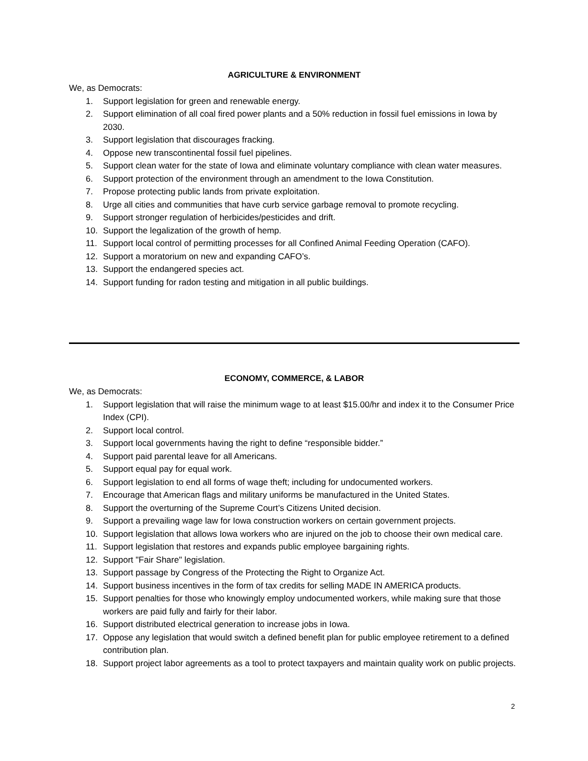AGRICULTURE & ENVIRONMENT
We, as Democrats:
1. Support legislation for green and renewable energy.
2. Support elimination of all coal fired power plants and a 50% reduction in fossil fuel emissions in Iowa by 2030.
3. Support legislation that discourages fracking.
4. Oppose new transcontinental fossil fuel pipelines.
5. Support clean water for the state of Iowa and eliminate voluntary compliance with clean water measures.
6. Support protection of the environment through an amendment to the Iowa Constitution.
7. Propose protecting public lands from private exploitation.
8. Urge all cities and communities that have curb service garbage removal to promote recycling.
9. Support stronger regulation of herbicides/pesticides and drift.
10. Support the legalization of the growth of hemp.
11. Support local control of permitting processes for all Confined Animal Feeding Operation (CAFO).
12. Support a moratorium on new and expanding CAFO’s.
13. Support the endangered species act.
14. Support funding for radon testing and mitigation in all public buildings.
ECONOMY, COMMERCE, & LABOR
We, as Democrats:
1. Support legislation that will raise the minimum wage to at least $15.00/hr and index it to the Consumer Price Index (CPI).
2. Support local control.
3. Support local governments having the right to define “responsible bidder.”
4. Support paid parental leave for all Americans.
5. Support equal pay for equal work.
6. Support legislation to end all forms of wage theft; including for undocumented workers.
7. Encourage that American flags and military uniforms be manufactured in the United States.
8. Support the overturning of the Supreme Court’s Citizens United decision.
9. Support a prevailing wage law for Iowa construction workers on certain government projects.
10. Support legislation that allows Iowa workers who are injured on the job to choose their own medical care.
11. Support legislation that restores and expands public employee bargaining rights.
12. Support "Fair Share" legislation.
13. Support passage by Congress of the Protecting the Right to Organize Act.
14. Support business incentives in the form of tax credits for selling MADE IN AMERICA products.
15. Support penalties for those who knowingly employ undocumented workers, while making sure that those workers are paid fully and fairly for their labor.
16. Support distributed electrical generation to increase jobs in Iowa.
17. Oppose any legislation that would switch a defined benefit plan for public employee retirement to a defined contribution plan.
18. Support project labor agreements as a tool to protect taxpayers and maintain quality work on public projects.
2